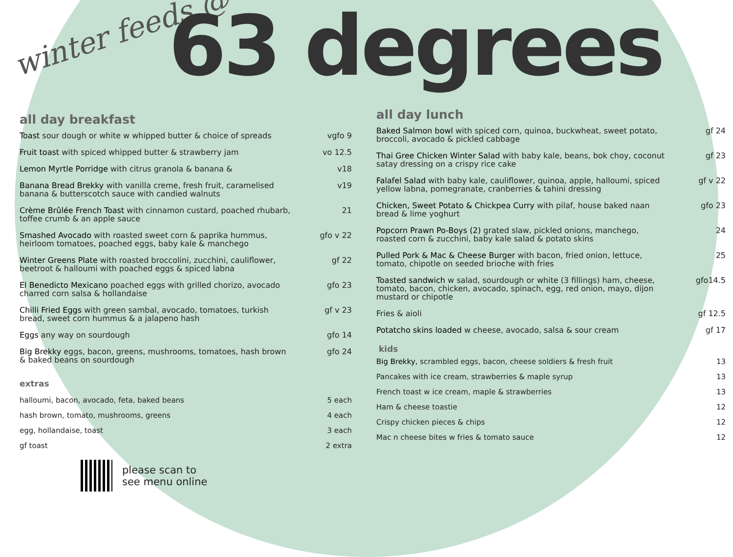winter feeds @ 63 degrees
all day breakfast
Toast sour dough or white w whipped butter & choice of spreads
vgfo 9
Fruit toast with spiced whipped butter & strawberry jam vo 12.5
Lemon Myrtle Porridge with citrus granola & banana & v18
Banana Bread Brekky with vanilla creme, fresh fruit, caramelised banana & butterscotch sauce with candied walnuts
v19
Crème Brûlée French Toast with cinnamon custard, poached rhubarb, toffee crumb & an apple sauce
21
Smashed Avocado with roasted sweet corn & paprika hummus, heirloom tomatoes, poached eggs, baby kale & manchego
gfo v 22
Winter Greens Plate with roasted broccolini, zucchini, cauliflower, beetroot & halloumi with poached eggs & spiced labna
gf 22
El Benedicto Mexicano poached eggs with grilled chorizo, avocado charred corn salsa & hollandaise
gfo 23
Chilli Fried Eggs with green sambal, avocado, tomatoes, turkish bread, sweet corn hummus & a jalapeno hash
gf v 23
Eggs any way on sourdough gfo 14
Big Brekky eggs, bacon, greens, mushrooms, tomatoes, hash brown & baked beans on sourdough
gfo 24
extras
halloumi, bacon, avocado, feta, baked beans 5 each
hash brown, tomato, mushrooms, greens 4 each
egg, hollandaise, toast 3 each
gf toast 2 extra
please scan to
see menu online
all day lunch
Baked Salmon bowl with spiced corn, quinoa, buckwheat, sweet potato, broccoli, avocado & pickled cabbage
gf 24
Thai Gree Chicken Winter Salad with baby kale, beans, bok choy, coconut satay dressing on a crispy rice cake
gf 23
Falafel Salad with baby kale, cauliflower, quinoa, apple, halloumi, spiced yellow labna, pomegranate, cranberries & tahini dressing
gf v 22
Chicken, Sweet Potato & Chickpea Curry with pilaf, house baked naan bread & lime yoghurt
gfo 23
Popcorn Prawn Po-Boys (2) grated slaw, pickled onions, manchego, roasted corn & zucchini, baby kale salad & potato skins
24
Pulled Pork & Mac & Cheese Burger with bacon, fried onion, lettuce, tomato, chipotle on seeded brioche with fries
25
Toasted sandwich w salad, sourdough or white (3 fillings) ham, cheese, tomato, bacon, chicken, avocado, spinach, egg, red onion, mayo, dijon mustard or chipotle
gfo14.5
Fries & aioli gf 12.5
Potatcho skins loaded w cheese, avocado, salsa & sour cream gf 17
kids
Big Brekky, scrambled eggs, bacon, cheese soldiers & fresh fruit 13
Pancakes with ice cream, strawberries & maple syrup 13
French toast w ice cream, maple & strawberries 13
Ham & cheese toastie 12
Crispy chicken pieces & chips 12
Mac n cheese bites w fries & tomato sauce 12